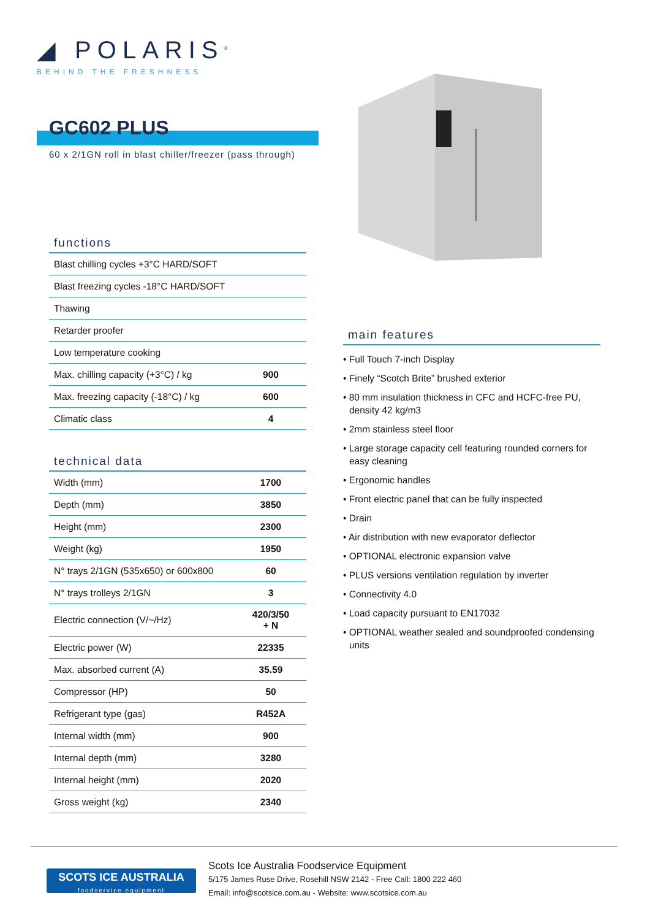◢ POLARIS<sup>®</sup>
BEHIND THE FRESHNESS
GC602 PLUS
60 x 2/1GN roll in blast chiller/freezer (pass through)
functions
| Blast chilling cycles +3°C HARD/SOFT | |
| Blast freezing cycles -18°C HARD/SOFT | |
| Thawing | |
| Retarder proofer | |
| Low temperature cooking | |
| Max. chilling capacity (+3°C) / kg | 900 |
| Max. freezing capacity (-18°C) / kg | 600 |
| Climatic class | 4 |
technical data
| Width (mm) | 1700 |
| Depth (mm) | 3850 |
| Height (mm) | 2300 |
| Weight (kg) | 1950 |
| N° trays 2/1GN (535x650) or 600x800 | 60 |
| N° trays trolleys 2/1GN | 3 |
| Electric connection (V/~/Hz) | 420/3/50 + N |
| Electric power (W) | 22335 |
| Max. absorbed current (A) | 35.59 |
| Compressor (HP) | 50 |
| Refrigerant type (gas) | R452A |
| Internal width (mm) | 900 |
| Internal depth (mm) | 3280 |
| Internal height (mm) | 2020 |
| Gross weight (kg) | 2340 |
main features
• Full Touch 7-inch Display
• Finely “Scotch Brite” brushed exterior
• 80 mm insulation thickness in CFC and HCFC-free PU, density 42 kg/m3
• 2mm stainless steel floor
• Large storage capacity cell featuring rounded corners for easy cleaning
• Ergonomic handles
• Front electric panel that can be fully inspected
• Drain
• Air distribution with new evaporator deflector
• OPTIONAL electronic expansion valve
• PLUS versions ventilation regulation by inverter
• Connectivity 4.0
• Load capacity pursuant to EN17032
• OPTIONAL weather sealed and soundproofed condensing units
SCOTS ICE AUSTRALIA
foodservice equipment
Scots Ice Australia Foodservice Equipment
5/175 James Ruse Drive, Rosehill NSW 2142 - Free Call: 1800 222 460
Email: info@scotsice.com.au - Website: www.scotsice.com.au